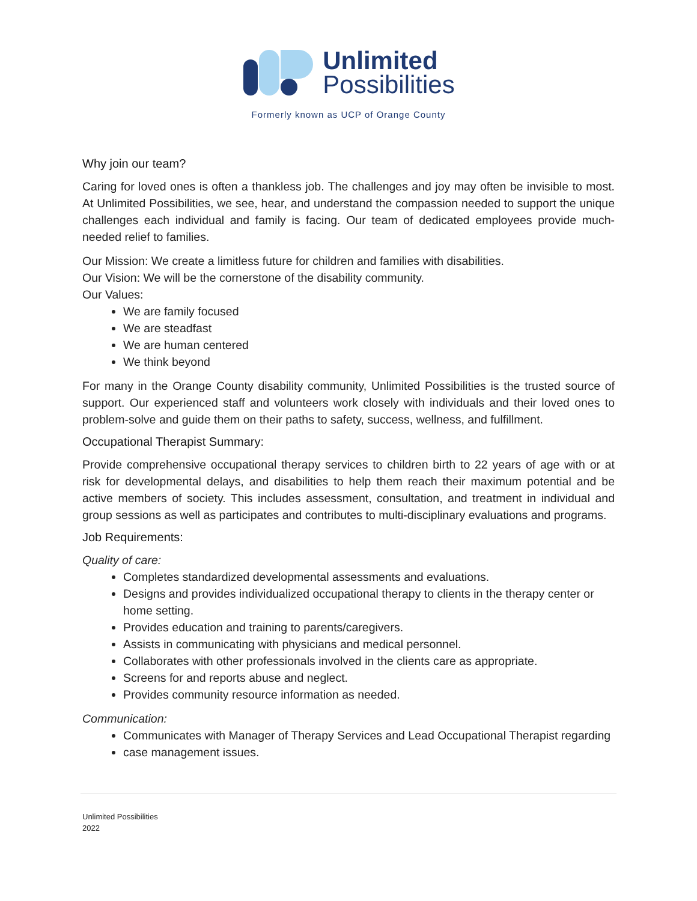Unlimited
Possibilities
Formerly known as UCP of Orange County
Why join our team?
Caring for loved ones is often a thankless job. The challenges and joy may often be invisible to most. At Unlimited Possibilities, we see, hear, and understand the compassion needed to support the unique challenges each individual and family is facing. Our team of dedicated employees provide much-needed relief to families.
Our Mission: We create a limitless future for children and families with disabilities.
Our Vision: We will be the cornerstone of the disability community.
Our Values:
We are family focused
We are steadfast
We are human centered
We think beyond
For many in the Orange County disability community, Unlimited Possibilities is the trusted source of support. Our experienced staff and volunteers work closely with individuals and their loved ones to problem-solve and guide them on their paths to safety, success, wellness, and fulfillment.
Occupational Therapist Summary:
Provide comprehensive occupational therapy services to children birth to 22 years of age with or at risk for developmental delays, and disabilities to help them reach their maximum potential and be active members of society. This includes assessment, consultation, and treatment in individual and group sessions as well as participates and contributes to multi-disciplinary evaluations and programs.
Job Requirements:
Quality of care:
Completes standardized developmental assessments and evaluations.
Designs and provides individualized occupational therapy to clients in the therapy center or home setting.
Provides education and training to parents/caregivers.
Assists in communicating with physicians and medical personnel.
Collaborates with other professionals involved in the clients care as appropriate.
Screens for and reports abuse and neglect.
Provides community resource information as needed.
Communication:
Communicates with Manager of Therapy Services and Lead Occupational Therapist regarding
case management issues.
Unlimited Possibilities
2022